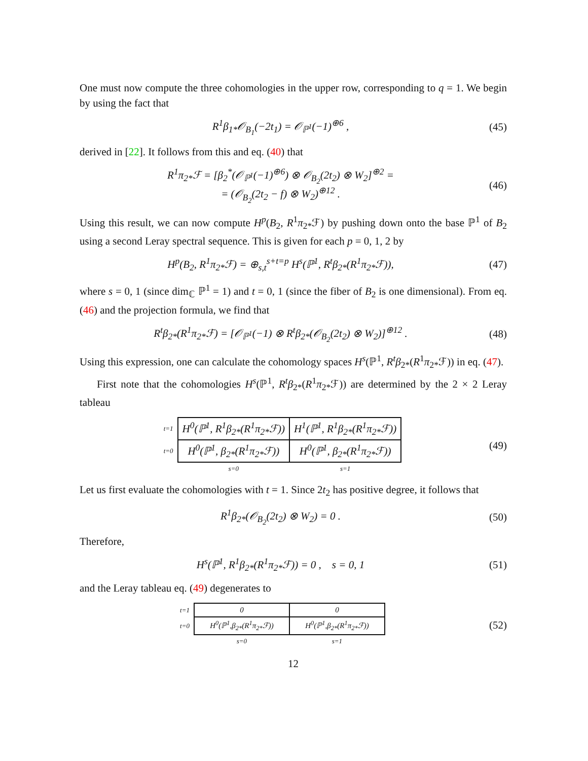One must now compute the three cohomologies in the upper row, corresponding to q = 1. We begin by using the fact that
R<sup>1</sup>β<sub>1*</sub>𝒪<sub>B<sub>1</sub></sub>(−2t<sub>1</sub>) = 𝒪<sub>ℙ<sup>1</sup></sub>(−1)<sup>⊕6</sup> ,
(45)
derived in [22]. It follows from this and eq. (40) that
R<sup>1</sup>π<sub>2*</sub>ℱ = [β<sub>2</sub><sup>*</sup>(𝒪<sub>ℙ<sup>1</sup></sub>(−1)<sup>⊕6</sup>) ⊗ 𝒪<sub>B<sub>2</sub></sub>(2t<sub>2</sub>) ⊗ W<sub>2</sub>]<sup>⊕2</sup> =
= (𝒪<sub>B<sub>2</sub></sub>(2t<sub>2</sub> − f) ⊗ W<sub>2</sub>)<sup>⊕12</sup> .
(46)
Using this result, we can now compute H<sup>p</sup>(B<sub>2</sub>, R<sup>1</sup>π<sub>2*</sub>ℱ) by pushing down onto the base ℙ<sup>1</sup> of B<sub>2</sub> using a second Leray spectral sequence. This is given for each p = 0, 1, 2 by
H<sup>p</sup>(B<sub>2</sub>, R<sup>1</sup>π<sub>2*</sub>ℱ) = ⊕<sub>s,t</sub><sup>s+t=p</sup> H<sup>s</sup>(ℙ<sup>1</sup>, R<sup>t</sup>β<sub>2*</sub>(R<sup>1</sup>π<sub>2*</sub>ℱ)),
(47)
where s = 0, 1 (since dim<sub>ℂ</sub> ℙ<sup>1</sup> = 1) and t = 0, 1 (since the fiber of B<sub>2</sub> is one dimensional). From eq. (46) and the projection formula, we find that
R<sup>t</sup>β<sub>2*</sub>(R<sup>1</sup>π<sub>2*</sub>ℱ) = [𝒪<sub>ℙ<sup>1</sup></sub>(−1) ⊗ R<sup>t</sup>β<sub>2*</sub>(𝒪<sub>B<sub>2</sub></sub>(2t<sub>2</sub>) ⊗ W<sub>2</sub>)]<sup>⊕12</sup> .
(48)
Using this expression, one can calculate the cohomology spaces H<sup>s</sup>(ℙ<sup>1</sup>, R<sup>t</sup>β<sub>2*</sub>(R<sup>1</sup>π<sub>2*</sub>ℱ)) in eq. (47).
First note that the cohomologies H<sup>s</sup>(ℙ<sup>1</sup>, R<sup>t</sup>β<sub>2*</sub>(R<sup>1</sup>π<sub>2*</sub>ℱ)) are determined by the 2 × 2 Leray tableau
| t=1 | H<sup>0</sup>(ℙ<sup>1</sup>, R<sup>1</sup>β<sub>2*</sub>(R<sup>1</sup>π<sub>2*</sub>ℱ)) | H<sup>1</sup>(ℙ<sup>1</sup>, R<sup>1</sup>β<sub>2*</sub>(R<sup>1</sup>π<sub>2*</sub>ℱ)) |
| t=0 | H<sup>0</sup>(ℙ<sup>1</sup>, β<sub>2*</sub>(R<sup>1</sup>π<sub>2*</sub>ℱ)) | H<sup>0</sup>(ℙ<sup>1</sup>, β<sub>2*</sub>(R<sup>1</sup>π<sub>2*</sub>ℱ)) |
| | s=0 | s=1 |
(49)
Let us first evaluate the cohomologies with t = 1. Since 2t<sub>2</sub> has positive degree, it follows that
R<sup>1</sup>β<sub>2*</sub>(𝒪<sub>B<sub>2</sub></sub>(2t<sub>2</sub>) ⊗ W<sub>2</sub>) = 0 .
(50)
Therefore,
H<sup>s</sup>(ℙ<sup>1</sup>, R<sup>1</sup>β<sub>2*</sub>(R<sup>1</sup>π<sub>2*</sub>ℱ)) = 0 , s = 0, 1
(51)
and the Leray tableau eq. (49) degenerates to
| t=1 | 0 | 0 |
| t=0 | H<sup>0</sup>(ℙ<sup>1</sup>,β<sub>2*</sub>(R<sup>1</sup>π<sub>2*</sub>ℱ)) | H<sup>0</sup>(ℙ<sup>1</sup>,β<sub>2*</sub>(R<sup>1</sup>π<sub>2*</sub>ℱ)) |
| | s=0 | s=1 |
(52)
12